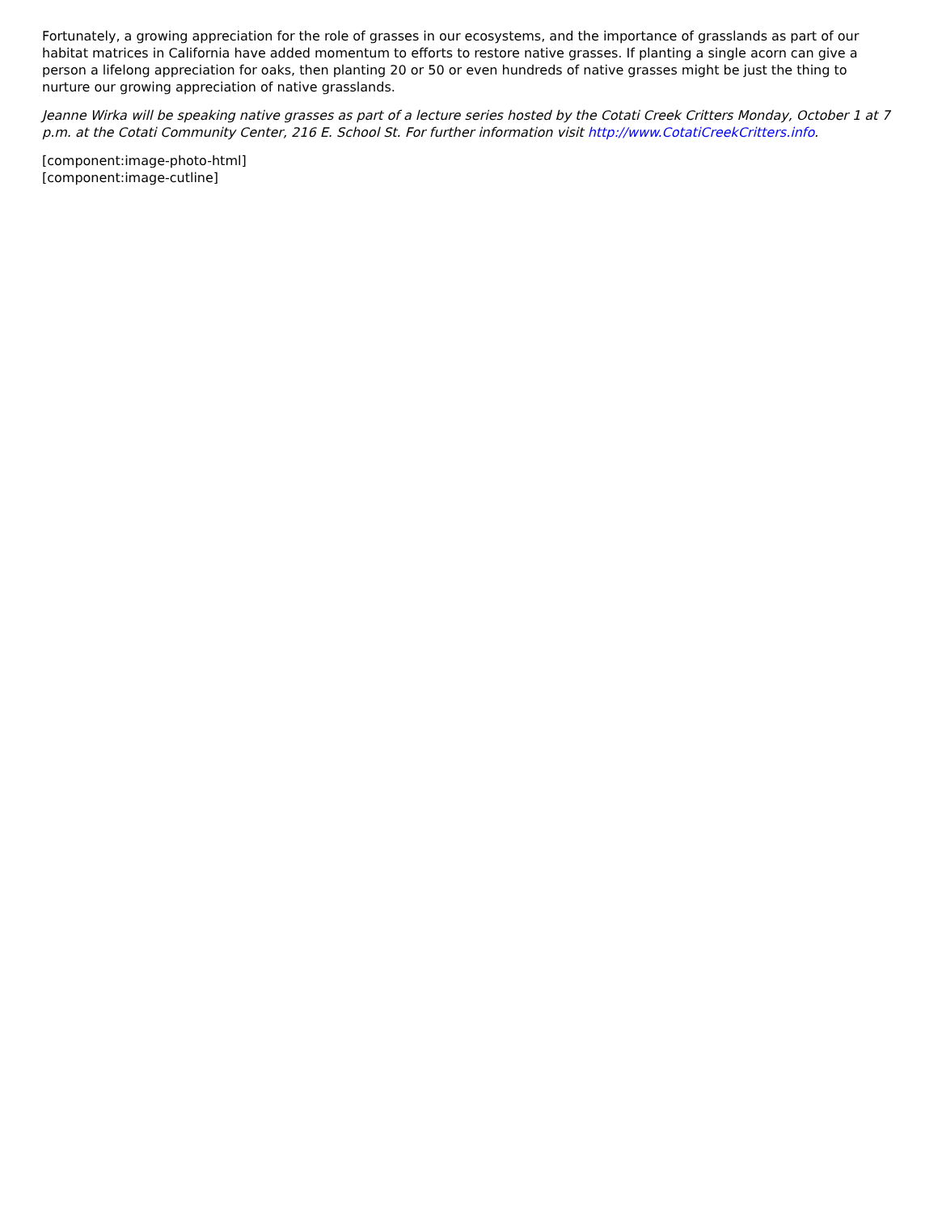Fortunately, a growing appreciation for the role of grasses in our ecosystems, and the importance of grasslands as part of our habitat matrices in California have added momentum to efforts to restore native grasses. If planting a single acorn can give a person a lifelong appreciation for oaks, then planting 20 or 50 or even hundreds of native grasses might be just the thing to nurture our growing appreciation of native grasslands.
Jeanne Wirka will be speaking native grasses as part of a lecture series hosted by the Cotati Creek Critters Monday, October 1 at 7 p.m. at the Cotati Community Center, 216 E. School St. For further information visit http://www.CotatiCreekCritters.info.
[component:image-photo-html]
[component:image-cutline]